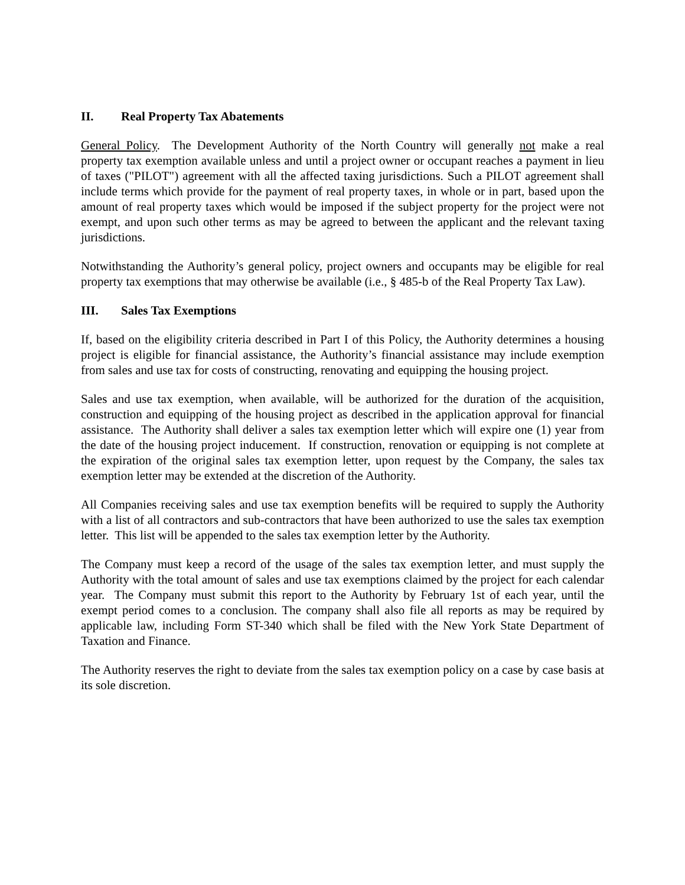II. Real Property Tax Abatements
General Policy. The Development Authority of the North Country will generally not make a real property tax exemption available unless and until a project owner or occupant reaches a payment in lieu of taxes ("PILOT") agreement with all the affected taxing jurisdictions. Such a PILOT agreement shall include terms which provide for the payment of real property taxes, in whole or in part, based upon the amount of real property taxes which would be imposed if the subject property for the project were not exempt, and upon such other terms as may be agreed to between the applicant and the relevant taxing jurisdictions.
Notwithstanding the Authority’s general policy, project owners and occupants may be eligible for real property tax exemptions that may otherwise be available (i.e., § 485-b of the Real Property Tax Law).
III. Sales Tax Exemptions
If, based on the eligibility criteria described in Part I of this Policy, the Authority determines a housing project is eligible for financial assistance, the Authority’s financial assistance may include exemption from sales and use tax for costs of constructing, renovating and equipping the housing project.
Sales and use tax exemption, when available, will be authorized for the duration of the acquisition, construction and equipping of the housing project as described in the application approval for financial assistance. The Authority shall deliver a sales tax exemption letter which will expire one (1) year from the date of the housing project inducement. If construction, renovation or equipping is not complete at the expiration of the original sales tax exemption letter, upon request by the Company, the sales tax exemption letter may be extended at the discretion of the Authority.
All Companies receiving sales and use tax exemption benefits will be required to supply the Authority with a list of all contractors and sub-contractors that have been authorized to use the sales tax exemption letter. This list will be appended to the sales tax exemption letter by the Authority.
The Company must keep a record of the usage of the sales tax exemption letter, and must supply the Authority with the total amount of sales and use tax exemptions claimed by the project for each calendar year. The Company must submit this report to the Authority by February 1st of each year, until the exempt period comes to a conclusion. The company shall also file all reports as may be required by applicable law, including Form ST-340 which shall be filed with the New York State Department of Taxation and Finance.
The Authority reserves the right to deviate from the sales tax exemption policy on a case by case basis at its sole discretion.